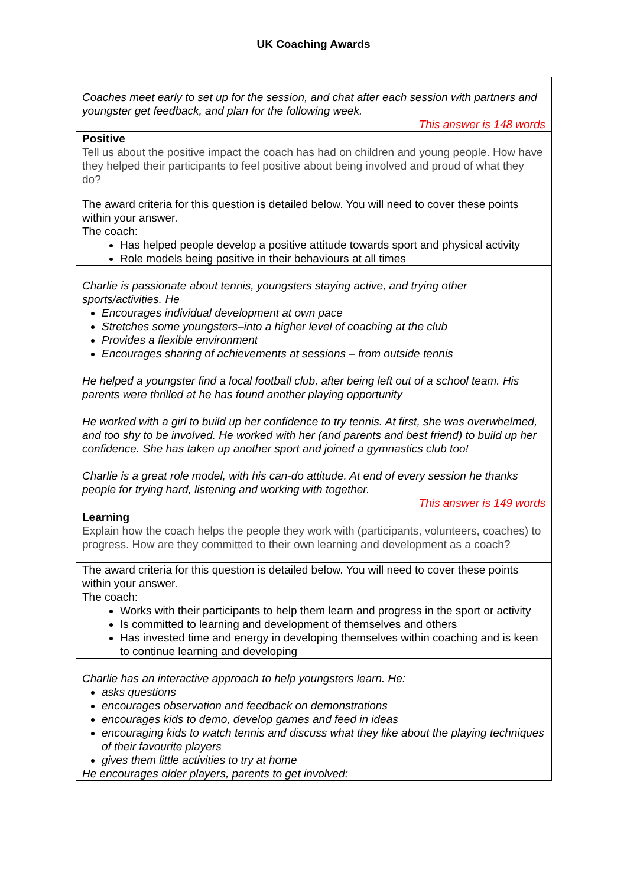UK Coaching Awards
| Coaches meet early to set up for the session, and chat after each session with partners and youngster get feedback, and plan for the following week. This answer is 148 words |
| Positive Tell us about the positive impact the coach has had on children and young people. How have they helped their participants to feel positive about being involved and proud of what they do? |
| The award criteria for this question is detailed below. You will need to cover these points within your answer. The coach: Has helped people develop a positive attitude towards sport and physical activity Role models being positive in their behaviours at all times |
| Charlie is passionate about tennis, youngsters staying active, and trying other sports/activities. He Encourages individual development at own pace Stretches some youngsters–into a higher level of coaching at the club Provides a flexible environment Encourages sharing of achievements at sessions – from outside tennis He helped a youngster find a local football club, after being left out of a school team. His parents were thrilled at he has found another playing opportunity He worked with a girl to build up her confidence to try tennis. At first, she was overwhelmed, and too shy to be involved. He worked with her (and parents and best friend) to build up her confidence. She has taken up another sport and joined a gymnastics club too! Charlie is a great role model, with his can-do attitude. At end of every session he thanks people for trying hard, listening and working with together. This answer is 149 words |
| Learning Explain how the coach helps the people they work with (participants, volunteers, coaches) to progress. How are they committed to their own learning and development as a coach? |
| The award criteria for this question is detailed below. You will need to cover these points within your answer. The coach: Works with their participants to help them learn and progress in the sport or activity Is committed to learning and development of themselves and others Has invested time and energy in developing themselves within coaching and is keen to continue learning and developing |
| Charlie has an interactive approach to help youngsters learn. He: asks questions encourages observation and feedback on demonstrations encourages kids to demo, develop games and feed in ideas encouraging kids to watch tennis and discuss what they like about the playing techniques of their favourite players gives them little activities to try at home He encourages older players, parents to get involved: |